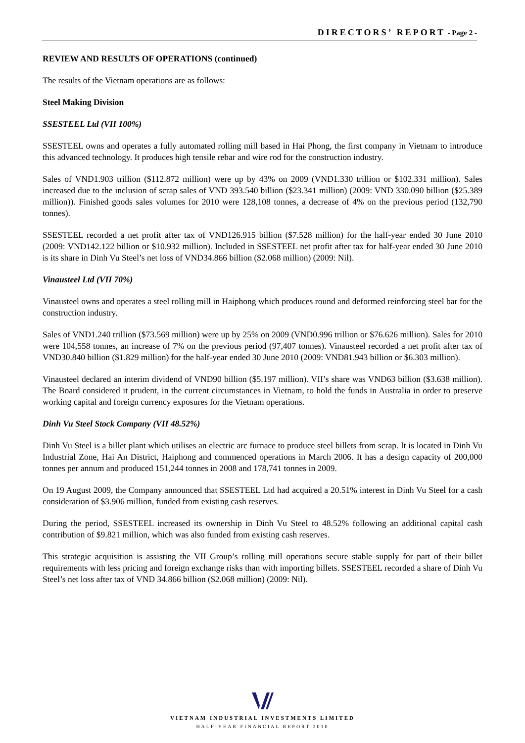DIRECTORS’ REPORT - Page 2 -
REVIEW AND RESULTS OF OPERATIONS (continued)
The results of the Vietnam operations are as follows:
Steel Making Division
SSESTEEL Ltd (VII 100%)
SSESTEEL owns and operates a fully automated rolling mill based in Hai Phong, the first company in Vietnam to introduce this advanced technology. It produces high tensile rebar and wire rod for the construction industry.
Sales of VND1.903 trillion ($112.872 million) were up by 43% on 2009 (VND1.330 trillion or $102.331 million). Sales increased due to the inclusion of scrap sales of VND 393.540 billion ($23.341 million) (2009: VND 330.090 billion ($25.389 million)). Finished goods sales volumes for 2010 were 128,108 tonnes, a decrease of 4% on the previous period (132,790 tonnes).
SSESTEEL recorded a net profit after tax of VND126.915 billion ($7.528 million) for the half-year ended 30 June 2010 (2009: VND142.122 billion or $10.932 million). Included in SSESTEEL net profit after tax for half-year ended 30 June 2010 is its share in Dinh Vu Steel’s net loss of VND34.866 billion ($2.068 million) (2009: Nil).
Vinausteel Ltd (VII 70%)
Vinausteel owns and operates a steel rolling mill in Haiphong which produces round and deformed reinforcing steel bar for the construction industry.
Sales of VND1.240 trillion ($73.569 million) were up by 25% on 2009 (VND0.996 trillion or $76.626 million). Sales for 2010 were 104,558 tonnes, an increase of 7% on the previous period (97,407 tonnes). Vinausteel recorded a net profit after tax of VND30.840 billion ($1.829 million) for the half-year ended 30 June 2010 (2009: VND81.943 billion or $6.303 million).
Vinausteel declared an interim dividend of VND90 billion ($5.197 million). VII’s share was VND63 billion ($3.638 million). The Board considered it prudent, in the current circumstances in Vietnam, to hold the funds in Australia in order to preserve working capital and foreign currency exposures for the Vietnam operations.
Dinh Vu Steel Stock Company (VII 48.52%)
Dinh Vu Steel is a billet plant which utilises an electric arc furnace to produce steel billets from scrap. It is located in Dinh Vu Industrial Zone, Hai An District, Haiphong and commenced operations in March 2006. It has a design capacity of 200,000 tonnes per annum and produced 151,244 tonnes in 2008 and 178,741 tonnes in 2009.
On 19 August 2009, the Company announced that SSESTEEL Ltd had acquired a 20.51% interest in Dinh Vu Steel for a cash consideration of $3.906 million, funded from existing cash reserves.
During the period, SSESTEEL increased its ownership in Dinh Vu Steel to 48.52% following an additional capital cash contribution of $9.821 million, which was also funded from existing cash reserves.
This strategic acquisition is assisting the VII Group’s rolling mill operations secure stable supply for part of their billet requirements with less pricing and foreign exchange risks than with importing billets. SSESTEEL recorded a share of Dinh Vu Steel’s net loss after tax of VND 34.866 billion ($2.068 million) (2009: Nil).
VIETNAM INDUSTRIAL INVESTMENTS LIMITED
HALF-YEAR FINANCIAL REPORT 2010